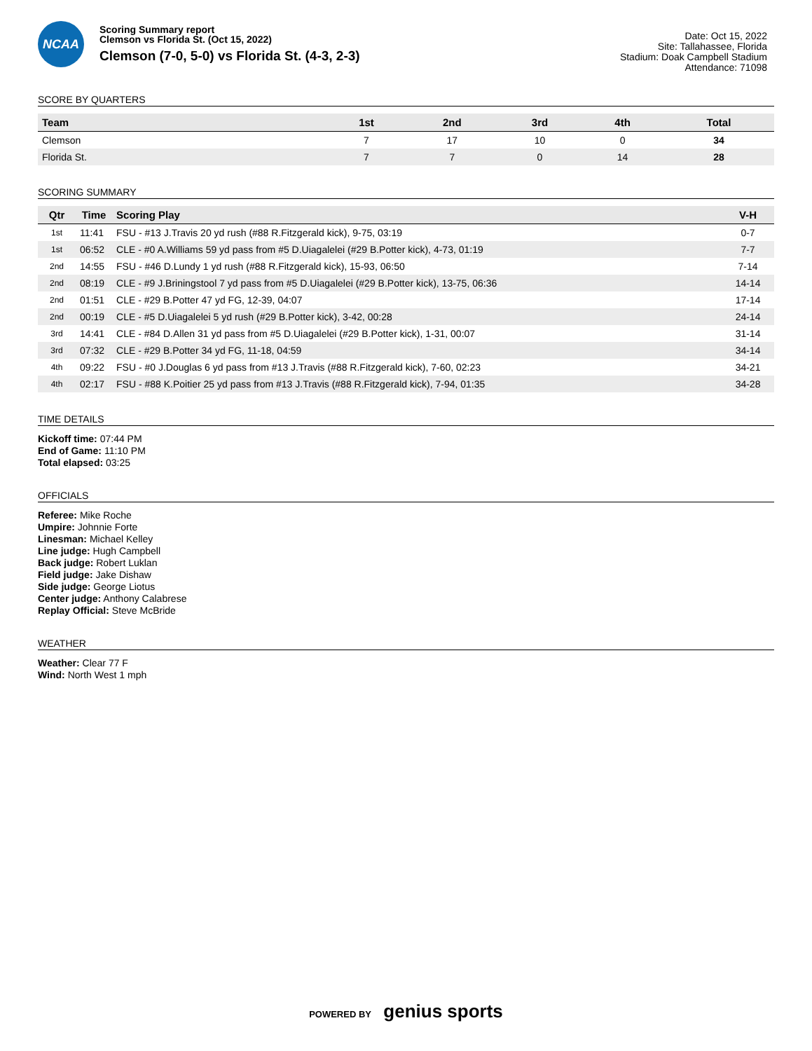NCAA
Scoring Summary report
Clemson vs Florida St. (Oct 15, 2022)
Clemson (7-0, 5-0) vs Florida St. (4-3, 2-3)
Date: Oct 15, 2022
Site: Tallahassee, Florida
Stadium: Doak Campbell Stadium
Attendance: 71098
SCORE BY QUARTERS
| Team | 1st | 2nd | 3rd | 4th | Total |
| --- | --- | --- | --- | --- | --- |
| Clemson | 7 | 17 | 10 | 0 | 34 |
| Florida St. | 7 | 7 | 0 | 14 | 28 |
SCORING SUMMARY
| Qtr | Time | Scoring Play | V-H |
| --- | --- | --- | --- |
| 1st | 11:41 | FSU - #13 J.Travis 20 yd rush (#88 R.Fitzgerald kick), 9-75, 03:19 | 0-7 |
| 1st | 06:52 | CLE - #0 A.Williams 59 yd pass from #5 D.Uiagalelei (#29 B.Potter kick), 4-73, 01:19 | 7-7 |
| 2nd | 14:55 | FSU - #46 D.Lundy 1 yd rush (#88 R.Fitzgerald kick), 15-93, 06:50 | 7-14 |
| 2nd | 08:19 | CLE - #9 J.Briningstool 7 yd pass from #5 D.Uiagalelei (#29 B.Potter kick), 13-75, 06:36 | 14-14 |
| 2nd | 01:51 | CLE - #29 B.Potter 47 yd FG, 12-39, 04:07 | 17-14 |
| 2nd | 00:19 | CLE - #5 D.Uiagalelei 5 yd rush (#29 B.Potter kick), 3-42, 00:28 | 24-14 |
| 3rd | 14:41 | CLE - #84 D.Allen 31 yd pass from #5 D.Uiagalelei (#29 B.Potter kick), 1-31, 00:07 | 31-14 |
| 3rd | 07:32 | CLE - #29 B.Potter 34 yd FG, 11-18, 04:59 | 34-14 |
| 4th | 09:22 | FSU - #0 J.Douglas 6 yd pass from #13 J.Travis (#88 R.Fitzgerald kick), 7-60, 02:23 | 34-21 |
| 4th | 02:17 | FSU - #88 K.Poitier 25 yd pass from #13 J.Travis (#88 R.Fitzgerald kick), 7-94, 01:35 | 34-28 |
TIME DETAILS
Kickoff time: 07:44 PM
End of Game: 11:10 PM
Total elapsed: 03:25
OFFICIALS
Referee: Mike Roche
Umpire: Johnnie Forte
Linesman: Michael Kelley
Line judge: Hugh Campbell
Back judge: Robert Luklan
Field judge: Jake Dishaw
Side judge: George Liotus
Center judge: Anthony Calabrese
Replay Official: Steve McBride
WEATHER
Weather: Clear 77 F
Wind: North West 1 mph
POWERED BY genius sports